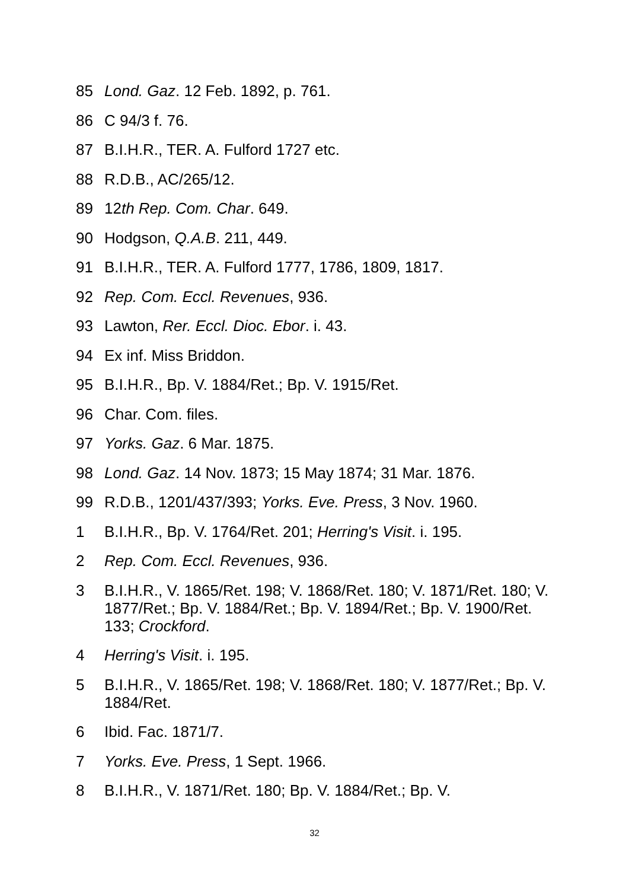85 Lond. Gaz. 12 Feb. 1892, p. 761.
86 C 94/3 f. 76.
87 B.I.H.R., TER. A. Fulford 1727 etc.
88 R.D.B., AC/265/12.
89 12th Rep. Com. Char. 649.
90 Hodgson, Q.A.B. 211, 449.
91 B.I.H.R., TER. A. Fulford 1777, 1786, 1809, 1817.
92 Rep. Com. Eccl. Revenues, 936.
93 Lawton, Rer. Eccl. Dioc. Ebor. i. 43.
94 Ex inf. Miss Briddon.
95 B.I.H.R., Bp. V. 1884/Ret.; Bp. V. 1915/Ret.
96 Char. Com. files.
97 Yorks. Gaz. 6 Mar. 1875.
98 Lond. Gaz. 14 Nov. 1873; 15 May 1874; 31 Mar. 1876.
99 R.D.B., 1201/437/393; Yorks. Eve. Press, 3 Nov. 1960.
1 B.I.H.R., Bp. V. 1764/Ret. 201; Herring's Visit. i. 195.
2 Rep. Com. Eccl. Revenues, 936.
3 B.I.H.R., V. 1865/Ret. 198; V. 1868/Ret. 180; V. 1871/Ret. 180; V. 1877/Ret.; Bp. V. 1884/Ret.; Bp. V. 1894/Ret.; Bp. V. 1900/Ret. 133; Crockford.
4 Herring's Visit. i. 195.
5 B.I.H.R., V. 1865/Ret. 198; V. 1868/Ret. 180; V. 1877/Ret.; Bp. V. 1884/Ret.
6 Ibid. Fac. 1871/7.
7 Yorks. Eve. Press, 1 Sept. 1966.
8 B.I.H.R., V. 1871/Ret. 180; Bp. V. 1884/Ret.; Bp. V.
32